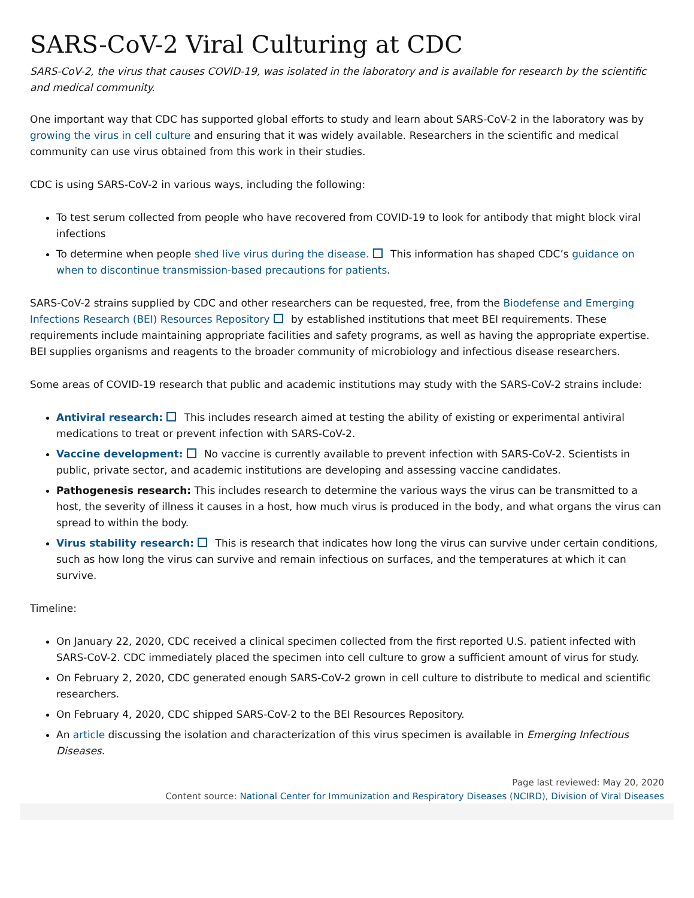SARS-CoV-2 Viral Culturing at CDC
SARS-CoV-2, the virus that causes COVID-19, was isolated in the laboratory and is available for research by the scientific and medical community.
One important way that CDC has supported global efforts to study and learn about SARS-CoV-2 in the laboratory was by growing the virus in cell culture and ensuring that it was widely available. Researchers in the scientific and medical community can use virus obtained from this work in their studies.
CDC is using SARS-CoV-2 in various ways, including the following:
To test serum collected from people who have recovered from COVID-19 to look for antibody that might block viral infections
To determine when people shed live virus during the disease. This information has shaped CDC’s guidance on when to discontinue transmission-based precautions for patients.
SARS-CoV-2 strains supplied by CDC and other researchers can be requested, free, from the Biodefense and Emerging Infections Research (BEI) Resources Repository by established institutions that meet BEI requirements. These requirements include maintaining appropriate facilities and safety programs, as well as having the appropriate expertise. BEI supplies organisms and reagents to the broader community of microbiology and infectious disease researchers.
Some areas of COVID-19 research that public and academic institutions may study with the SARS-CoV-2 strains include:
Antiviral research: This includes research aimed at testing the ability of existing or experimental antiviral medications to treat or prevent infection with SARS-CoV-2.
Vaccine development: No vaccine is currently available to prevent infection with SARS-CoV-2. Scientists in public, private sector, and academic institutions are developing and assessing vaccine candidates.
Pathogenesis research: This includes research to determine the various ways the virus can be transmitted to a host, the severity of illness it causes in a host, how much virus is produced in the body, and what organs the virus can spread to within the body.
Virus stability research: This is research that indicates how long the virus can survive under certain conditions, such as how long the virus can survive and remain infectious on surfaces, and the temperatures at which it can survive.
Timeline:
On January 22, 2020, CDC received a clinical specimen collected from the first reported U.S. patient infected with SARS-CoV-2. CDC immediately placed the specimen into cell culture to grow a sufficient amount of virus for study.
On February 2, 2020, CDC generated enough SARS-CoV-2 grown in cell culture to distribute to medical and scientific researchers.
On February 4, 2020, CDC shipped SARS-CoV-2 to the BEI Resources Repository.
An article discussing the isolation and characterization of this virus specimen is available in Emerging Infectious Diseases.
Page last reviewed: May 20, 2020
Content source: National Center for Immunization and Respiratory Diseases (NCIRD), Division of Viral Diseases